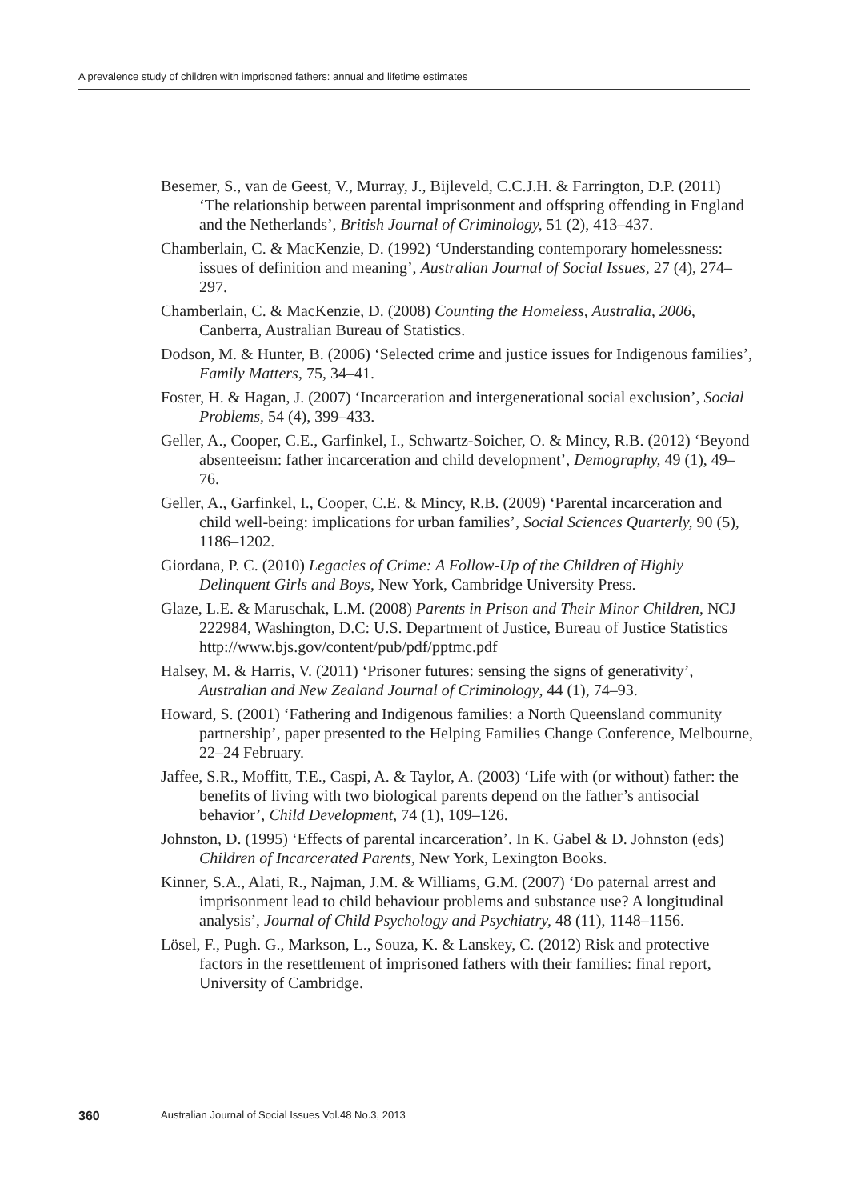A prevalence study of children with imprisoned fathers: annual and lifetime estimates
Besemer, S., van de Geest, V., Murray, J., Bijleveld, C.C.J.H. & Farrington, D.P. (2011) ‘The relationship between parental imprisonment and offspring offending in England and the Netherlands’, British Journal of Criminology, 51 (2), 413–437.
Chamberlain, C. & MacKenzie, D. (1992) ‘Understanding contemporary homelessness: issues of definition and meaning’, Australian Journal of Social Issues, 27 (4), 274–297.
Chamberlain, C. & MacKenzie, D. (2008) Counting the Homeless, Australia, 2006, Canberra, Australian Bureau of Statistics.
Dodson, M. & Hunter, B. (2006) ‘Selected crime and justice issues for Indigenous families’, Family Matters, 75, 34–41.
Foster, H. & Hagan, J. (2007) ‘Incarceration and intergenerational social exclusion’, Social Problems, 54 (4), 399–433.
Geller, A., Cooper, C.E., Garfinkel, I., Schwartz-Soicher, O. & Mincy, R.B. (2012) ‘Beyond absenteeism: father incarceration and child development’, Demography, 49 (1), 49–76.
Geller, A., Garfinkel, I., Cooper, C.E. & Mincy, R.B. (2009) ‘Parental incarceration and child well-being: implications for urban families’, Social Sciences Quarterly, 90 (5), 1186–1202.
Giordana, P. C. (2010) Legacies of Crime: A Follow-Up of the Children of Highly Delinquent Girls and Boys, New York, Cambridge University Press.
Glaze, L.E. & Maruschak, L.M. (2008) Parents in Prison and Their Minor Children, NCJ 222984, Washington, D.C: U.S. Department of Justice, Bureau of Justice Statistics http://www.bjs.gov/content/pub/pdf/pptmc.pdf
Halsey, M. & Harris, V. (2011) ‘Prisoner futures: sensing the signs of generativity’, Australian and New Zealand Journal of Criminology, 44 (1), 74–93.
Howard, S. (2001) ‘Fathering and Indigenous families: a North Queensland community partnership’, paper presented to the Helping Families Change Conference, Melbourne, 22–24 February.
Jaffee, S.R., Moffitt, T.E., Caspi, A. & Taylor, A. (2003) ‘Life with (or without) father: the benefits of living with two biological parents depend on the father’s antisocial behavior’, Child Development, 74 (1), 109–126.
Johnston, D. (1995) ‘Effects of parental incarceration’. In K. Gabel & D. Johnston (eds) Children of Incarcerated Parents, New York, Lexington Books.
Kinner, S.A., Alati, R., Najman, J.M. & Williams, G.M. (2007) ‘Do paternal arrest and imprisonment lead to child behaviour problems and substance use? A longitudinal analysis’, Journal of Child Psychology and Psychiatry, 48 (11), 1148–1156.
Lösel, F., Pugh. G., Markson, L., Souza, K. & Lanskey, C. (2012) Risk and protective factors in the resettlement of imprisoned fathers with their families: final report, University of Cambridge.
360 Australian Journal of Social Issues Vol.48 No.3, 2013